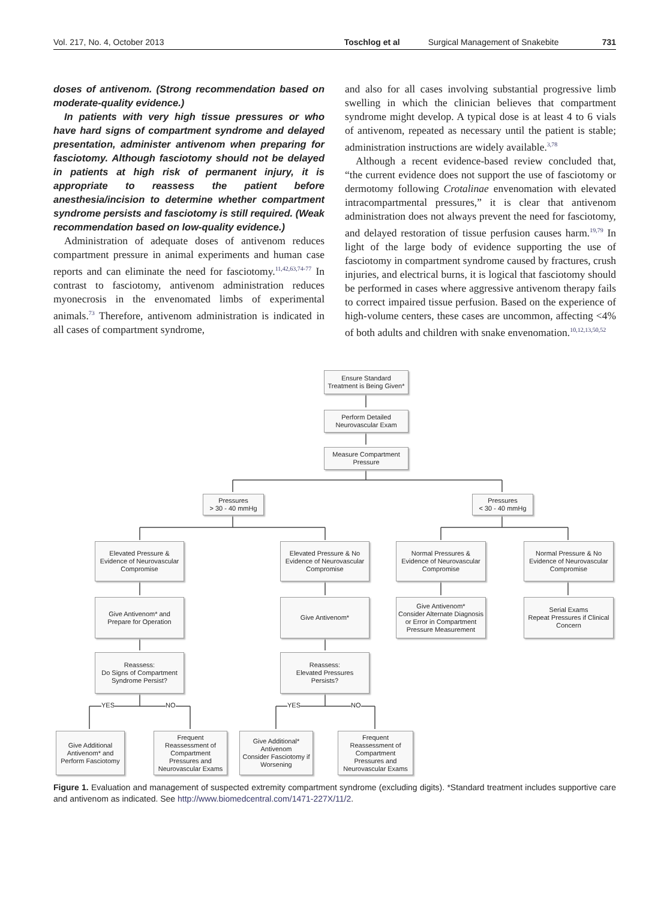Vol. 217, No. 4, October 2013 Toschlog et al Surgical Management of Snakebite 731
doses of antivenom. (Strong recommendation based on moderate-quality evidence.)
In patients with very high tissue pressures or who have hard signs of compartment syndrome and delayed presentation, administer antivenom when preparing for fasciotomy. Although fasciotomy should not be delayed in patients at high risk of permanent injury, it is appropriate to reassess the patient before anesthesia/incision to determine whether compartment syndrome persists and fasciotomy is still required. (Weak recommendation based on low-quality evidence.)
Administration of adequate doses of antivenom reduces compartment pressure in animal experiments and human case reports and can eliminate the need for fasciotomy.<sup>11,42,63,74-77</sup> In contrast to fasciotomy, antivenom administration reduces myonecrosis in the envenomated limbs of experimental animals.<sup>73</sup> Therefore, antivenom administration is indicated in all cases of compartment syndrome,
and also for all cases involving substantial progressive limb swelling in which the clinician believes that compartment syndrome might develop. A typical dose is at least 4 to 6 vials of antivenom, repeated as necessary until the patient is stable; administration instructions are widely available.<sup>3,78</sup>
Although a recent evidence-based review concluded that, “the current evidence does not support the use of fasciotomy or dermotomy following Crotalinae envenomation with elevated intracompartmental pressures,” it is clear that antivenom administration does not always prevent the need for fasciotomy, and delayed restoration of tissue perfusion causes harm.<sup>19,79</sup> In light of the large body of evidence supporting the use of fasciotomy in compartment syndrome caused by fractures, crush injuries, and electrical burns, it is logical that fasciotomy should be performed in cases where aggressive antivenom therapy fails to correct impaired tissue perfusion. Based on the experience of high-volume centers, these cases are uncommon, affecting <4% of both adults and children with snake envenomation.<sup>10,12,13,50,52</sup>
Ensure Standard
Treatment is Being Given*
Perform Detailed
Neurovascular Exam
Measure Compartment
Pressure
Pressures
> 30 - 40 mmHg
Pressures
< 30 - 40 mmHg
Elevated Pressure &
Evidence of Neurovascular
Compromise
Elevated Pressure & No
Evidence of Neurovascular
Compromise
Normal Pressures &
Evidence of Neurovascular
Compromise
Normal Pressure & No
Evidence of Neurovascular
Compromise
Give Antivenom* and
Prepare for Operation
Give Antivenom*
Give Antivenom*
Consider Alternate Diagnosis
or Error in Compartment
Pressure Measurement
Serial Exams
Repeat Pressures if Clinical
Concern
Reassess:
Do Signs of Compartment
Syndrome Persist?
Reassess:
Elevated Pressures
Persists?
YES NO YES NO
Give Additional
Antivenom* and
Perform Fasciotomy
Frequent
Reassessment of
Compartment
Pressures and
Neurovascular Exams
Give Additional*
Antivenom
Consider Fasciotomy if
Worsening
Frequent
Reassessment of
Compartment
Pressures and
Neurovascular Exams
Figure 1. Evaluation and management of suspected extremity compartment syndrome (excluding digits). *Standard treatment includes supportive care and antivenom as indicated. See http://www.biomedcentral.com/1471-227X/11/2.